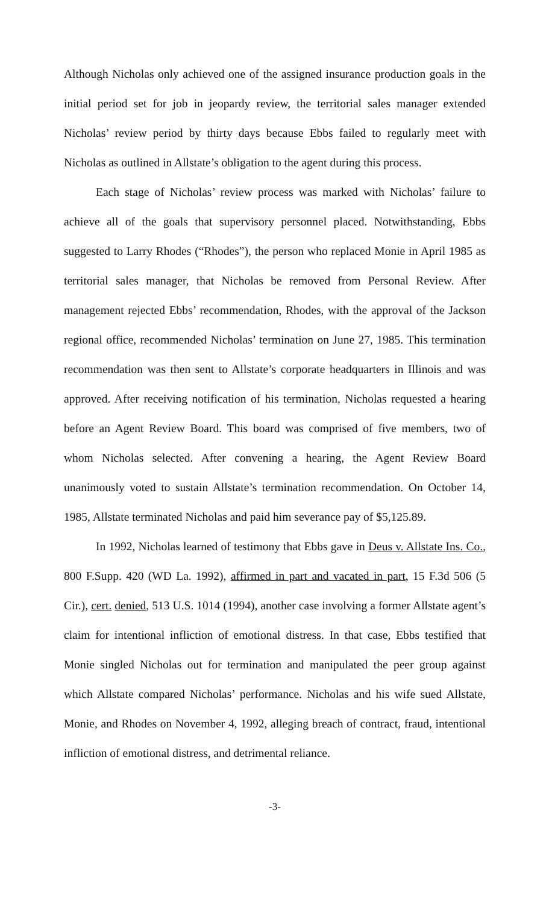Although Nicholas only achieved one of the assigned insurance production goals in the initial period set for job in jeopardy review, the territorial sales manager extended Nicholas’ review period by thirty days because Ebbs failed to regularly meet with Nicholas as outlined in Allstate’s obligation to the agent during this process.
Each stage of Nicholas’ review process was marked with Nicholas’ failure to achieve all of the goals that supervisory personnel placed. Notwithstanding, Ebbs suggested to Larry Rhodes (“Rhodes”), the person who replaced Monie in April 1985 as territorial sales manager, that Nicholas be removed from Personal Review. After management rejected Ebbs’ recommendation, Rhodes, with the approval of the Jackson regional office, recommended Nicholas’ termination on June 27, 1985. This termination recommendation was then sent to Allstate’s corporate headquarters in Illinois and was approved. After receiving notification of his termination, Nicholas requested a hearing before an Agent Review Board. This board was comprised of five members, two of whom Nicholas selected. After convening a hearing, the Agent Review Board unanimously voted to sustain Allstate’s termination recommendation. On October 14, 1985, Allstate terminated Nicholas and paid him severance pay of $5,125.89.
In 1992, Nicholas learned of testimony that Ebbs gave in Deus v. Allstate Ins. Co., 800 F.Supp. 420 (WD La. 1992), affirmed in part and vacated in part, 15 F.3d 506 (5 Cir.), cert. denied, 513 U.S. 1014 (1994), another case involving a former Allstate agent’s claim for intentional infliction of emotional distress. In that case, Ebbs testified that Monie singled Nicholas out for termination and manipulated the peer group against which Allstate compared Nicholas’ performance. Nicholas and his wife sued Allstate, Monie, and Rhodes on November 4, 1992, alleging breach of contract, fraud, intentional infliction of emotional distress, and detrimental reliance.
-3-